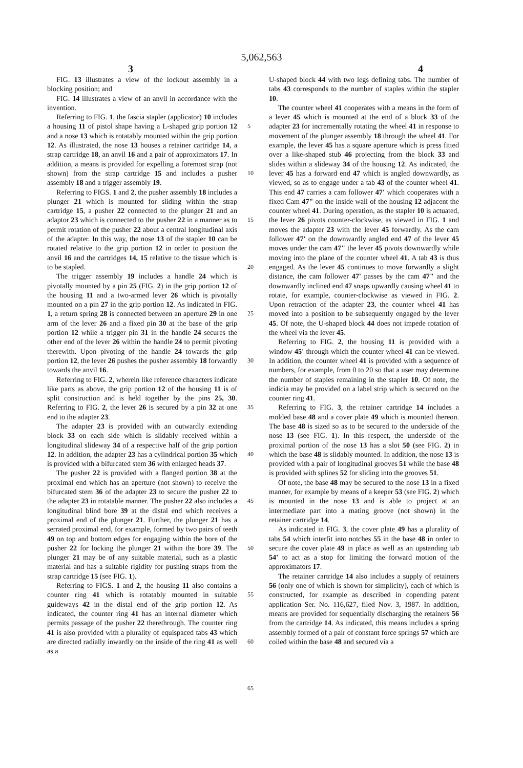5,062,563
3 4
FIG. 13 illustrates a view of the lockout assembly in a blocking position; and
FIG. 14 illustrates a view of an anvil in accordance with the invention.
Referring to FIG. 1, the fascia stapler (applicator) 10 includes a housing 11 of pistol shape having a L-shaped grip portion 12 and a nose 13 which is rotatably mounted within the grip portion 12. As illustrated, the nose 13 houses a retainer cartridge 14, a strap cartridge 18, an anvil 16 and a pair of approximators 17. In addition, a means is provided for expelling a foremost strap (not shown) from the strap cartridge 15 and includes a pusher assembly 18 and a trigger assembly 19.
Referring to FIGS. 1 and 2, the pusher assembly 18 includes a plunger 21 which is mounted for sliding within the strap cartridge 15, a pusher 22 connected to the plunger 21 and an adaptor 23 which is connected to the pusher 22 in a manner as to permit rotation of the pusher 22 about a central longitudinal axis of the adapter. In this way, the nose 13 of the stapler 10 can be rotated relative to the grip portion 12 in order to position the anvil 16 and the cartridges 14, 15 relative to the tissue which is to be stapled.
The trigger assembly 19 includes a handle 24 which is pivotally mounted by a pin 25 (FIG. 2) in the grip portion 12 of the housing 11 and a two-armed lever 26 which is pivotally mounted on a pin 27 in the grip portion 12. As indicated in FIG. 1, a return spring 28 is connected between an aperture 29 in one arm of the lever 26 and a fixed pin 30 at the base of the grip portion 12 while a trigger pin 31 in the handle 24 secures the other end of the lever 26 within the handle 24 to permit pivoting therewith. Upon pivoting of the handle 24 towards the grip portion 12, the lever 26 pushes the pusher assembly 18 forwardly towards the anvil 16.
Referring to FIG. 2, wherein like reference characters indicate like parts as above, the grip portion 12 of the housing 11 is of split construction and is held together by the pins 25, 30. Referring to FIG. 2, the lever 26 is secured by a pin 32 at one end to the adapter 23.
The adapter 23 is provided with an outwardly extending block 33 on each side which is slidably received within a longitudinal slideway 34 of a respective half of the grip portion 12. In addition, the adapter 23 has a cylindrical portion 35 which is provided with a bifurcated stem 36 with enlarged heads 37.
The pusher 22 is provided with a flanged portion 38 at the proximal end which has an aperture (not shown) to receive the bifurcated stem 36 of the adapter 23 to secure the pusher 22 to the adapter 23 in rotatable manner. The pusher 22 also includes a longitudinal blind bore 39 at the distal end which receives a proximal end of the plunger 21. Further, the plunger 21 has a serrated proximal end, for example, formed by two pairs of teeth 49 on top and bottom edges for engaging within the bore of the pusher 22 for locking the plunger 21 within the bore 39. The plunger 21 may be of any suitable material, such as a plastic material and has a suitable rigidity for pushing straps from the strap cartridge 15 (see FIG. 1).
Referring to FIGS. 1 and 2, the housing 11 also contains a counter ring 41 which is rotatably mounted in suitable guideways 42 in the distal end of the grip portion 12. As indicated, the counter ring 41 has an internal diameter which permits passage of the pusher 22 therethrough. The counter ring 41 is also provided with a plurality of equispaced tabs 43 which are directed radially inwardly on the inside of the ring 41 as well as a
5
10
15
20
25
30
35
40
45
50
55
60
65
U-shaped block 44 with two legs defining tabs. The number of tabs 43 corresponds to the number of staples within the stapler 10.
The counter wheel 41 cooperates with a means in the form of a lever 45 which is mounted at the end of a block 33 of the adapter 23 for incrementally rotating the wheel 41 in response to movement of the plunger assembly 18 through the wheel 41. For example, the lever 45 has a square aperture which is press fitted over a like-shaped stub 46 projecting from the block 33 and slides within a slideway 34 of the housing 12. As indicated, the lever 45 has a forward end 47 which is angled downwardly, as viewed, so as to engage under a tab 43 of the counter wheel 41. This end 47 carries a cam follower 47' which cooperates with a fixed Cam 47" on the inside wall of the housing 12 adjacent the counter wheel 41. During operation, as the stapler 10 is actuated, the lever 26 pivots counter-clockwise, as viewed in FIG. 1 and moves the adapter 23 with the lever 45 forwardly. As the cam follower 47' on the downwardly angled end 47 of the lever 45 moves under the cam 47" the lever 45 pivots downwardly while moving into the plane of the counter wheel 41. A tab 43 is thus engaged. As the lever 45 continues to move forwardly a slight distance, the cam follower 47' passes by the cam 47" and the downwardly inclined end 47 snaps upwardly causing wheel 41 to rotate, for example, counter-clockwise as viewed in FIG. 2. Upon retraction of the adapter 23, the counter wheel 41 has moved into a position to be subsequently engaged by the lever 45. Of note, the U-shaped block 44 does not impede rotation of the wheel via the lever 45.
Referring to FIG. 2, the housing 11 is provided with a window 45' through which the counter wheel 41 can be viewed. In addition, the counter wheel 41 is provided with a sequence of numbers, for example, from 0 to 20 so that a user may determine the number of staples remaining in the stapler 10. Of note, the indicia may be provided on a label strip which is secured on the counter ring 41.
Referring to FIG. 3, the retainer cartridge 14 includes a molded base 48 and a cover plate 49 which is mounted thereon. The base 48 is sized so as to be secured to the underside of the nose 13 (see FIG. 1). In this respect, the underside of the proximal portion of the nose 13 has a slot 50 (see FIG. 2) in which the base 48 is slidably mounted. In addition, the nose 13 is provided with a pair of longitudinal grooves 51 while the base 48 is provided with splines 52 for sliding into the grooves 51.
Of note, the base 48 may be secured to the nose 13 in a fixed manner, for example by means of a keeper 53 (see FIG. 2) which is mounted in the nose 13 and is able to project at an intermediate part into a mating groove (not shown) in the retainer cartridge 14.
As indicated in FIG. 3, the cover plate 49 has a plurality of tabs 54 which interfit into notches 55 in the base 48 in order to secure the cover plate 49 in place as well as an upstanding tab 54' to act as a stop for limiting the forward motion of the approximators 17.
The retainer cartridge 14 also includes a supply of retainers 56 (only one of which is shown for simplicity), each of which is constructed, for example as described in copending patent application Ser. No. 116,627, filed Nov. 3, 1987. In addition, means are provided for sequentially discharging the retainers 56 from the cartridge 14. As indicated, this means includes a spring assembly formed of a pair of constant force springs 57 which are coiled within the base 48 and secured via a